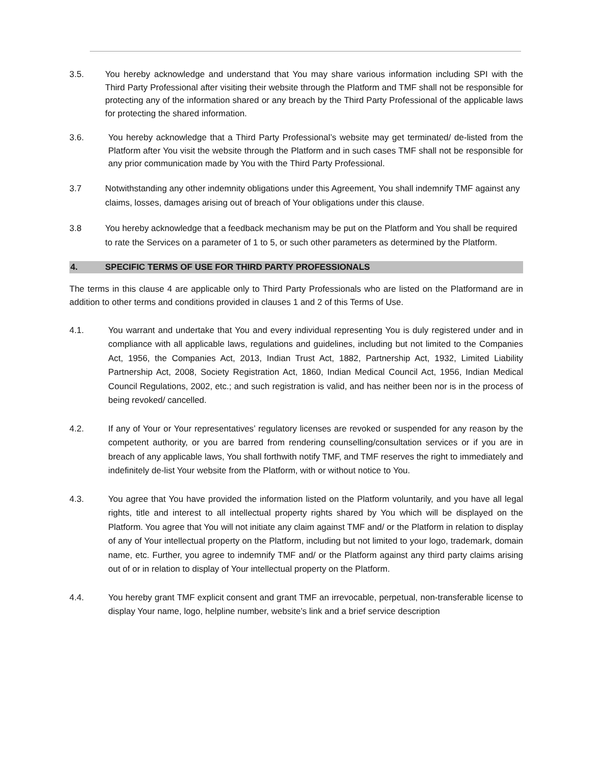3.5. You hereby acknowledge and understand that You may share various information including SPI with the Third Party Professional after visiting their website through the Platform and TMF shall not be responsible for protecting any of the information shared or any breach by the Third Party Professional of the applicable laws for protecting the shared information.
3.6. You hereby acknowledge that a Third Party Professional’s website may get terminated/ de-listed from the Platform after You visit the website through the Platform and in such cases TMF shall not be responsible for any prior communication made by You with the Third Party Professional.
3.7 Notwithstanding any other indemnity obligations under this Agreement, You shall indemnify TMF against any claims, losses, damages arising out of breach of Your obligations under this clause.
3.8 You hereby acknowledge that a feedback mechanism may be put on the Platform and You shall be required to rate the Services on a parameter of 1 to 5, or such other parameters as determined by the Platform.
4. SPECIFIC TERMS OF USE FOR THIRD PARTY PROFESSIONALS
The terms in this clause 4 are applicable only to Third Party Professionals who are listed on the Platformand are in addition to other terms and conditions provided in clauses 1 and 2 of this Terms of Use.
4.1. You warrant and undertake that You and every individual representing You is duly registered under and in compliance with all applicable laws, regulations and guidelines, including but not limited to the Companies Act, 1956, the Companies Act, 2013, Indian Trust Act, 1882, Partnership Act, 1932, Limited Liability Partnership Act, 2008, Society Registration Act, 1860, Indian Medical Council Act, 1956, Indian Medical Council Regulations, 2002, etc.; and such registration is valid, and has neither been nor is in the process of being revoked/ cancelled.
4.2. If any of Your or Your representatives’ regulatory licenses are revoked or suspended for any reason by the competent authority, or you are barred from rendering counselling/consultation services or if you are in breach of any applicable laws, You shall forthwith notify TMF, and TMF reserves the right to immediately and indefinitely de-list Your website from the Platform, with or without notice to You.
4.3. You agree that You have provided the information listed on the Platform voluntarily, and you have all legal rights, title and interest to all intellectual property rights shared by You which will be displayed on the Platform. You agree that You will not initiate any claim against TMF and/ or the Platform in relation to display of any of Your intellectual property on the Platform, including but not limited to your logo, trademark, domain name, etc. Further, you agree to indemnify TMF and/ or the Platform against any third party claims arising out of or in relation to display of Your intellectual property on the Platform.
4.4. You hereby grant TMF explicit consent and grant TMF an irrevocable, perpetual, non-transferable license to display Your name, logo, helpline number, website’s link and a brief service description